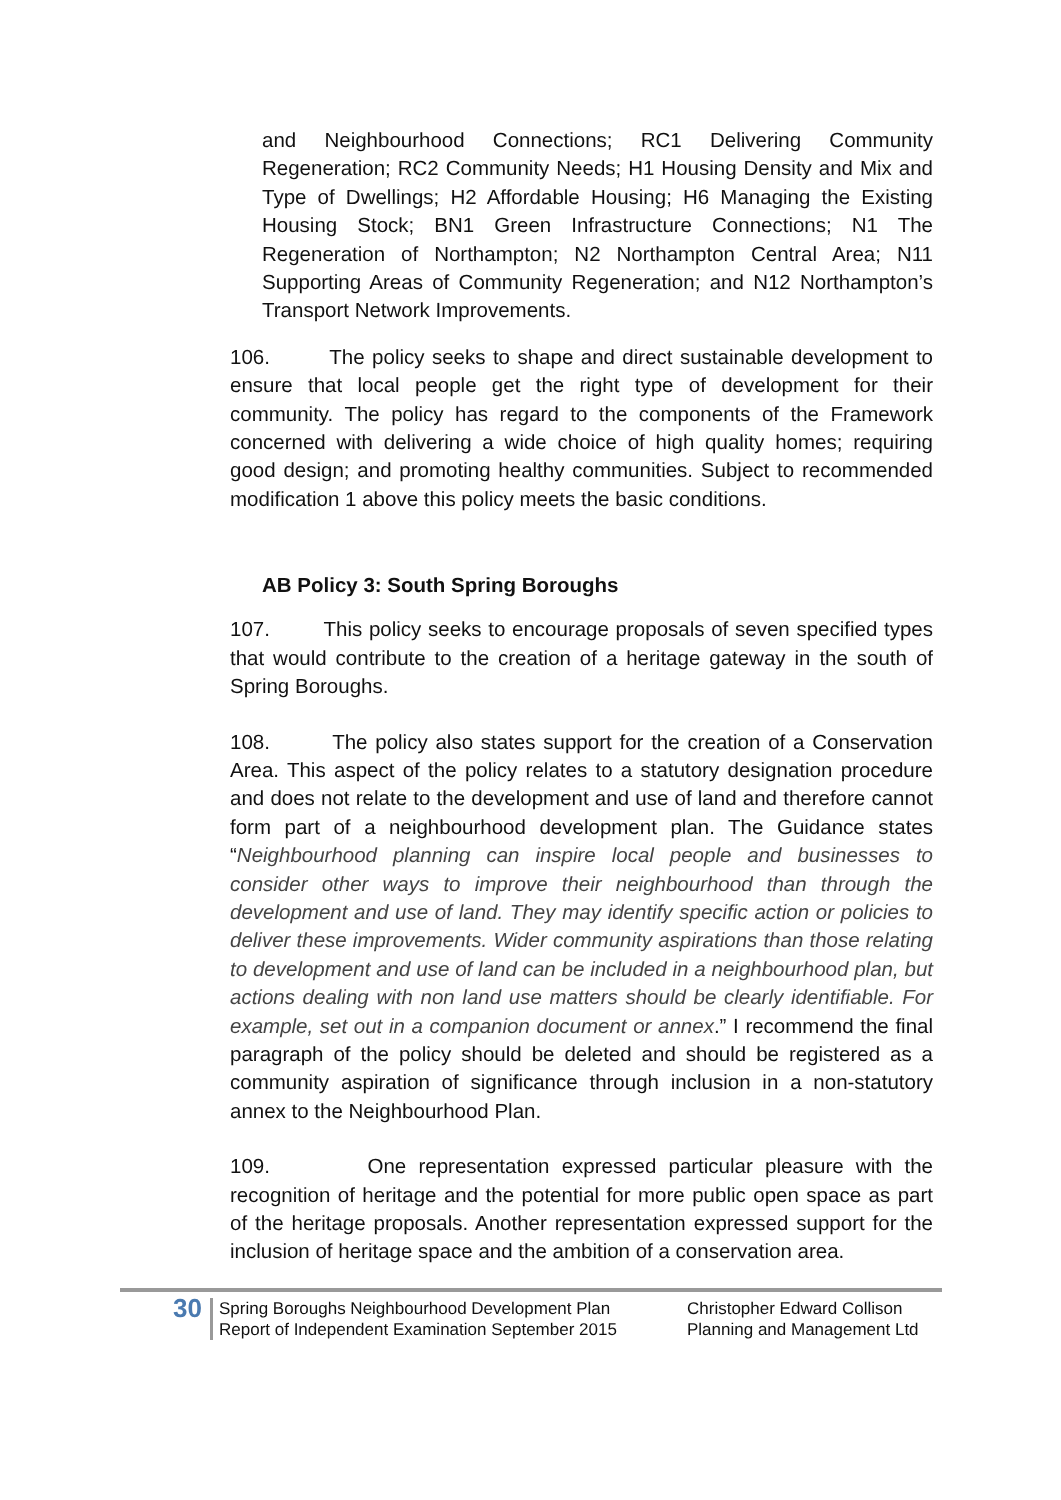and Neighbourhood Connections; RC1 Delivering Community Regeneration; RC2 Community Needs; H1 Housing Density and Mix and Type of Dwellings; H2 Affordable Housing; H6 Managing the Existing Housing Stock; BN1 Green Infrastructure Connections; N1 The Regeneration of Northampton; N2 Northampton Central Area; N11 Supporting Areas of Community Regeneration; and N12 Northampton’s Transport Network Improvements.
106. The policy seeks to shape and direct sustainable development to ensure that local people get the right type of development for their community. The policy has regard to the components of the Framework concerned with delivering a wide choice of high quality homes; requiring good design; and promoting healthy communities. Subject to recommended modification 1 above this policy meets the basic conditions.
AB Policy 3: South Spring Boroughs
107. This policy seeks to encourage proposals of seven specified types that would contribute to the creation of a heritage gateway in the south of Spring Boroughs.
108. The policy also states support for the creation of a Conservation Area. This aspect of the policy relates to a statutory designation procedure and does not relate to the development and use of land and therefore cannot form part of a neighbourhood development plan. The Guidance states “Neighbourhood planning can inspire local people and businesses to consider other ways to improve their neighbourhood than through the development and use of land. They may identify specific action or policies to deliver these improvements. Wider community aspirations than those relating to development and use of land can be included in a neighbourhood plan, but actions dealing with non land use matters should be clearly identifiable. For example, set out in a companion document or annex.” I recommend the final paragraph of the policy should be deleted and should be registered as a community aspiration of significance through inclusion in a non-statutory annex to the Neighbourhood Plan.
109. One representation expressed particular pleasure with the recognition of heritage and the potential for more public open space as part of the heritage proposals. Another representation expressed support for the inclusion of heritage space and the ambition of a conservation area.
30
Spring Boroughs Neighbourhood Development Plan
Report of Independent Examination September 2015
Christopher Edward Collison
Planning and Management Ltd